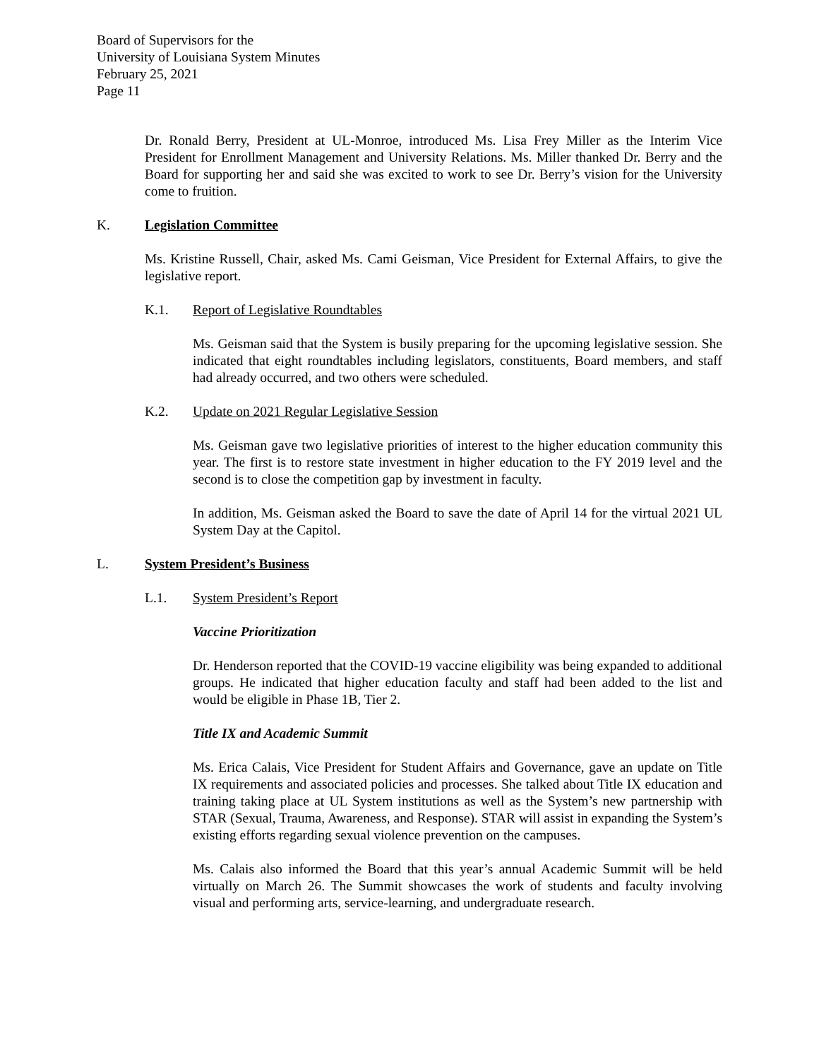Board of Supervisors for the
University of Louisiana System Minutes
February 25, 2021
Page 11
Dr. Ronald Berry, President at UL-Monroe, introduced Ms. Lisa Frey Miller as the Interim Vice President for Enrollment Management and University Relations. Ms. Miller thanked Dr. Berry and the Board for supporting her and said she was excited to work to see Dr. Berry’s vision for the University come to fruition.
K. Legislation Committee
Ms. Kristine Russell, Chair, asked Ms. Cami Geisman, Vice President for External Affairs, to give the legislative report.
K.1. Report of Legislative Roundtables
Ms. Geisman said that the System is busily preparing for the upcoming legislative session. She indicated that eight roundtables including legislators, constituents, Board members, and staff had already occurred, and two others were scheduled.
K.2. Update on 2021 Regular Legislative Session
Ms. Geisman gave two legislative priorities of interest to the higher education community this year. The first is to restore state investment in higher education to the FY 2019 level and the second is to close the competition gap by investment in faculty.
In addition, Ms. Geisman asked the Board to save the date of April 14 for the virtual 2021 UL System Day at the Capitol.
L. System President’s Business
L.1. System President’s Report
Vaccine Prioritization
Dr. Henderson reported that the COVID-19 vaccine eligibility was being expanded to additional groups. He indicated that higher education faculty and staff had been added to the list and would be eligible in Phase 1B, Tier 2.
Title IX and Academic Summit
Ms. Erica Calais, Vice President for Student Affairs and Governance, gave an update on Title IX requirements and associated policies and processes. She talked about Title IX education and training taking place at UL System institutions as well as the System’s new partnership with STAR (Sexual, Trauma, Awareness, and Response). STAR will assist in expanding the System’s existing efforts regarding sexual violence prevention on the campuses.
Ms. Calais also informed the Board that this year’s annual Academic Summit will be held virtually on March 26. The Summit showcases the work of students and faculty involving visual and performing arts, service-learning, and undergraduate research.